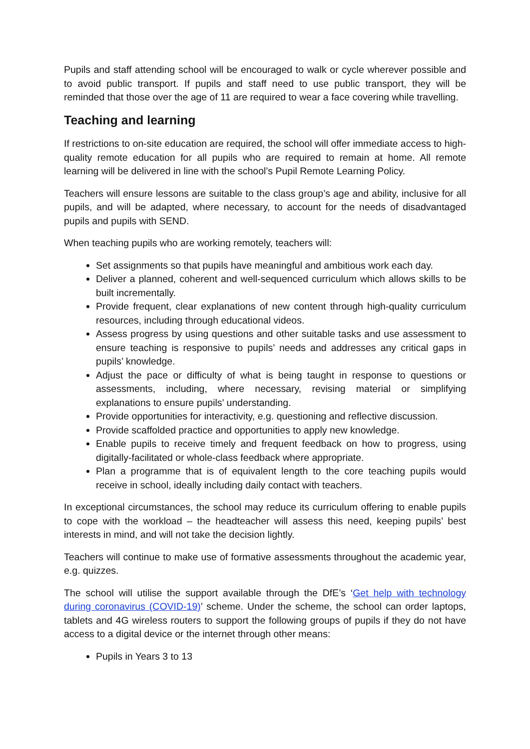Pupils and staff attending school will be encouraged to walk or cycle wherever possible and to avoid public transport. If pupils and staff need to use public transport, they will be reminded that those over the age of 11 are required to wear a face covering while travelling.
Teaching and learning
If restrictions to on-site education are required, the school will offer immediate access to high-quality remote education for all pupils who are required to remain at home. All remote learning will be delivered in line with the school’s Pupil Remote Learning Policy.
Teachers will ensure lessons are suitable to the class group’s age and ability, inclusive for all pupils, and will be adapted, where necessary, to account for the needs of disadvantaged pupils and pupils with SEND.
When teaching pupils who are working remotely, teachers will:
Set assignments so that pupils have meaningful and ambitious work each day.
Deliver a planned, coherent and well-sequenced curriculum which allows skills to be built incrementally.
Provide frequent, clear explanations of new content through high-quality curriculum resources, including through educational videos.
Assess progress by using questions and other suitable tasks and use assessment to ensure teaching is responsive to pupils’ needs and addresses any critical gaps in pupils’ knowledge.
Adjust the pace or difficulty of what is being taught in response to questions or assessments, including, where necessary, revising material or simplifying explanations to ensure pupils’ understanding.
Provide opportunities for interactivity, e.g. questioning and reflective discussion.
Provide scaffolded practice and opportunities to apply new knowledge.
Enable pupils to receive timely and frequent feedback on how to progress, using digitally-facilitated or whole-class feedback where appropriate.
Plan a programme that is of equivalent length to the core teaching pupils would receive in school, ideally including daily contact with teachers.
In exceptional circumstances, the school may reduce its curriculum offering to enable pupils to cope with the workload – the headteacher will assess this need, keeping pupils’ best interests in mind, and will not take the decision lightly.
Teachers will continue to make use of formative assessments throughout the academic year, e.g. quizzes.
The school will utilise the support available through the DfE’s ‘Get help with technology during coronavirus (COVID-19)’ scheme. Under the scheme, the school can order laptops, tablets and 4G wireless routers to support the following groups of pupils if they do not have access to a digital device or the internet through other means:
Pupils in Years 3 to 13